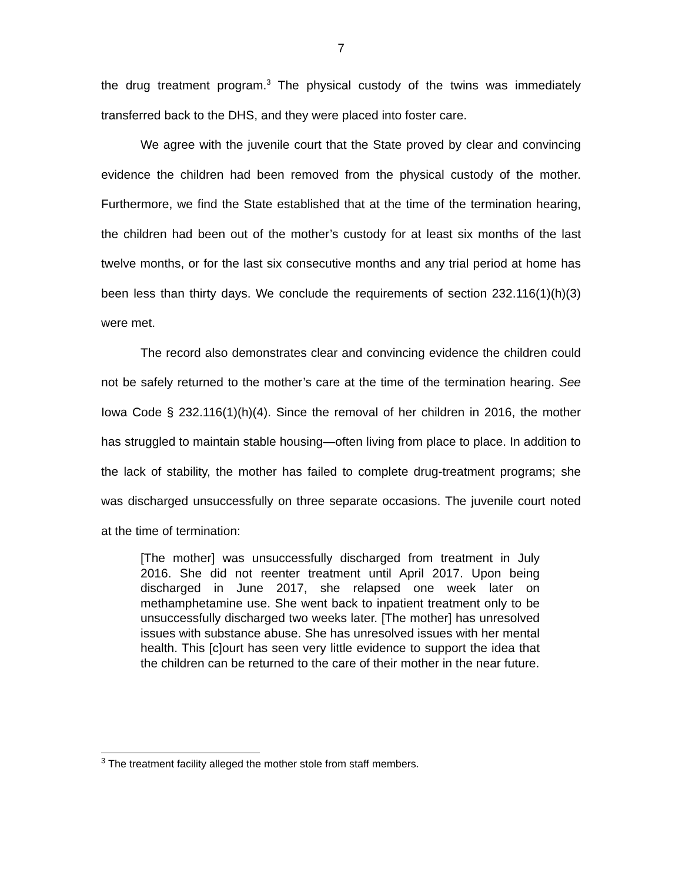7
the drug treatment program.<sup>3</sup> The physical custody of the twins was immediately transferred back to the DHS, and they were placed into foster care.
We agree with the juvenile court that the State proved by clear and convincing evidence the children had been removed from the physical custody of the mother. Furthermore, we find the State established that at the time of the termination hearing, the children had been out of the mother’s custody for at least six months of the last twelve months, or for the last six consecutive months and any trial period at home has been less than thirty days. We conclude the requirements of section 232.116(1)(h)(3) were met.
The record also demonstrates clear and convincing evidence the children could not be safely returned to the mother’s care at the time of the termination hearing. See Iowa Code § 232.116(1)(h)(4). Since the removal of her children in 2016, the mother has struggled to maintain stable housing—often living from place to place. In addition to the lack of stability, the mother has failed to complete drug-treatment programs; she was discharged unsuccessfully on three separate occasions. The juvenile court noted at the time of termination:
[The mother] was unsuccessfully discharged from treatment in July 2016. She did not reenter treatment until April 2017. Upon being discharged in June 2017, she relapsed one week later on methamphetamine use. She went back to inpatient treatment only to be unsuccessfully discharged two weeks later. [The mother] has unresolved issues with substance abuse. She has unresolved issues with her mental health. This [c]ourt has seen very little evidence to support the idea that the children can be returned to the care of their mother in the near future.
<sup>3</sup> The treatment facility alleged the mother stole from staff members.